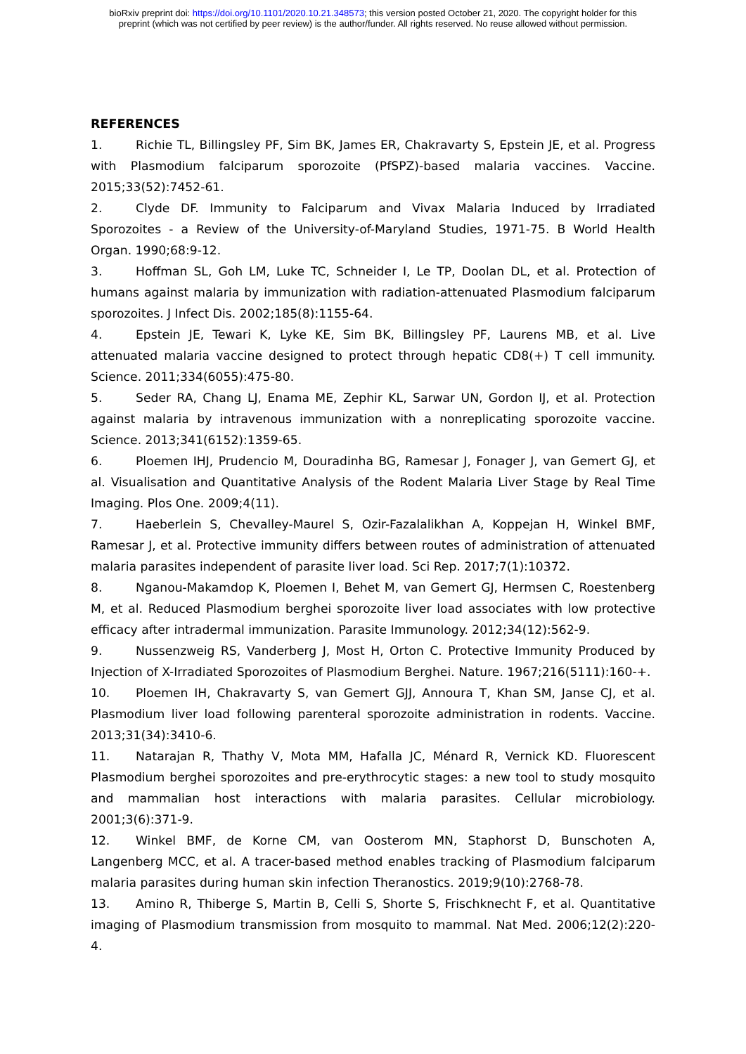bioRxiv preprint doi: https://doi.org/10.1101/2020.10.21.348573; this version posted October 21, 2020. The copyright holder for this
preprint (which was not certified by peer review) is the author/funder. All rights reserved. No reuse allowed without permission.
REFERENCES
1. Richie TL, Billingsley PF, Sim BK, James ER, Chakravarty S, Epstein JE, et al. Progress with Plasmodium falciparum sporozoite (PfSPZ)-based malaria vaccines. Vaccine. 2015;33(52):7452-61.
2. Clyde DF. Immunity to Falciparum and Vivax Malaria Induced by Irradiated Sporozoites - a Review of the University-of-Maryland Studies, 1971-75. B World Health Organ. 1990;68:9-12.
3. Hoffman SL, Goh LM, Luke TC, Schneider I, Le TP, Doolan DL, et al. Protection of humans against malaria by immunization with radiation-attenuated Plasmodium falciparum sporozoites. J Infect Dis. 2002;185(8):1155-64.
4. Epstein JE, Tewari K, Lyke KE, Sim BK, Billingsley PF, Laurens MB, et al. Live attenuated malaria vaccine designed to protect through hepatic CD8(+) T cell immunity. Science. 2011;334(6055):475-80.
5. Seder RA, Chang LJ, Enama ME, Zephir KL, Sarwar UN, Gordon IJ, et al. Protection against malaria by intravenous immunization with a nonreplicating sporozoite vaccine. Science. 2013;341(6152):1359-65.
6. Ploemen IHJ, Prudencio M, Douradinha BG, Ramesar J, Fonager J, van Gemert GJ, et al. Visualisation and Quantitative Analysis of the Rodent Malaria Liver Stage by Real Time Imaging. Plos One. 2009;4(11).
7. Haeberlein S, Chevalley-Maurel S, Ozir-Fazalalikhan A, Koppejan H, Winkel BMF, Ramesar J, et al. Protective immunity differs between routes of administration of attenuated malaria parasites independent of parasite liver load. Sci Rep. 2017;7(1):10372.
8. Nganou-Makamdop K, Ploemen I, Behet M, van Gemert GJ, Hermsen C, Roestenberg M, et al. Reduced Plasmodium berghei sporozoite liver load associates with low protective efficacy after intradermal immunization. Parasite Immunology. 2012;34(12):562-9.
9. Nussenzweig RS, Vanderberg J, Most H, Orton C. Protective Immunity Produced by Injection of X-Irradiated Sporozoites of Plasmodium Berghei. Nature. 1967;216(5111):160-+.
10. Ploemen IH, Chakravarty S, van Gemert GJJ, Annoura T, Khan SM, Janse CJ, et al. Plasmodium liver load following parenteral sporozoite administration in rodents. Vaccine. 2013;31(34):3410-6.
11. Natarajan R, Thathy V, Mota MM, Hafalla JC, Ménard R, Vernick KD. Fluorescent Plasmodium berghei sporozoites and pre-erythrocytic stages: a new tool to study mosquito and mammalian host interactions with malaria parasites. Cellular microbiology. 2001;3(6):371-9.
12. Winkel BMF, de Korne CM, van Oosterom MN, Staphorst D, Bunschoten A, Langenberg MCC, et al. A tracer-based method enables tracking of Plasmodium falciparum malaria parasites during human skin infection Theranostics. 2019;9(10):2768-78.
13. Amino R, Thiberge S, Martin B, Celli S, Shorte S, Frischknecht F, et al. Quantitative imaging of Plasmodium transmission from mosquito to mammal. Nat Med. 2006;12(2):220-4.